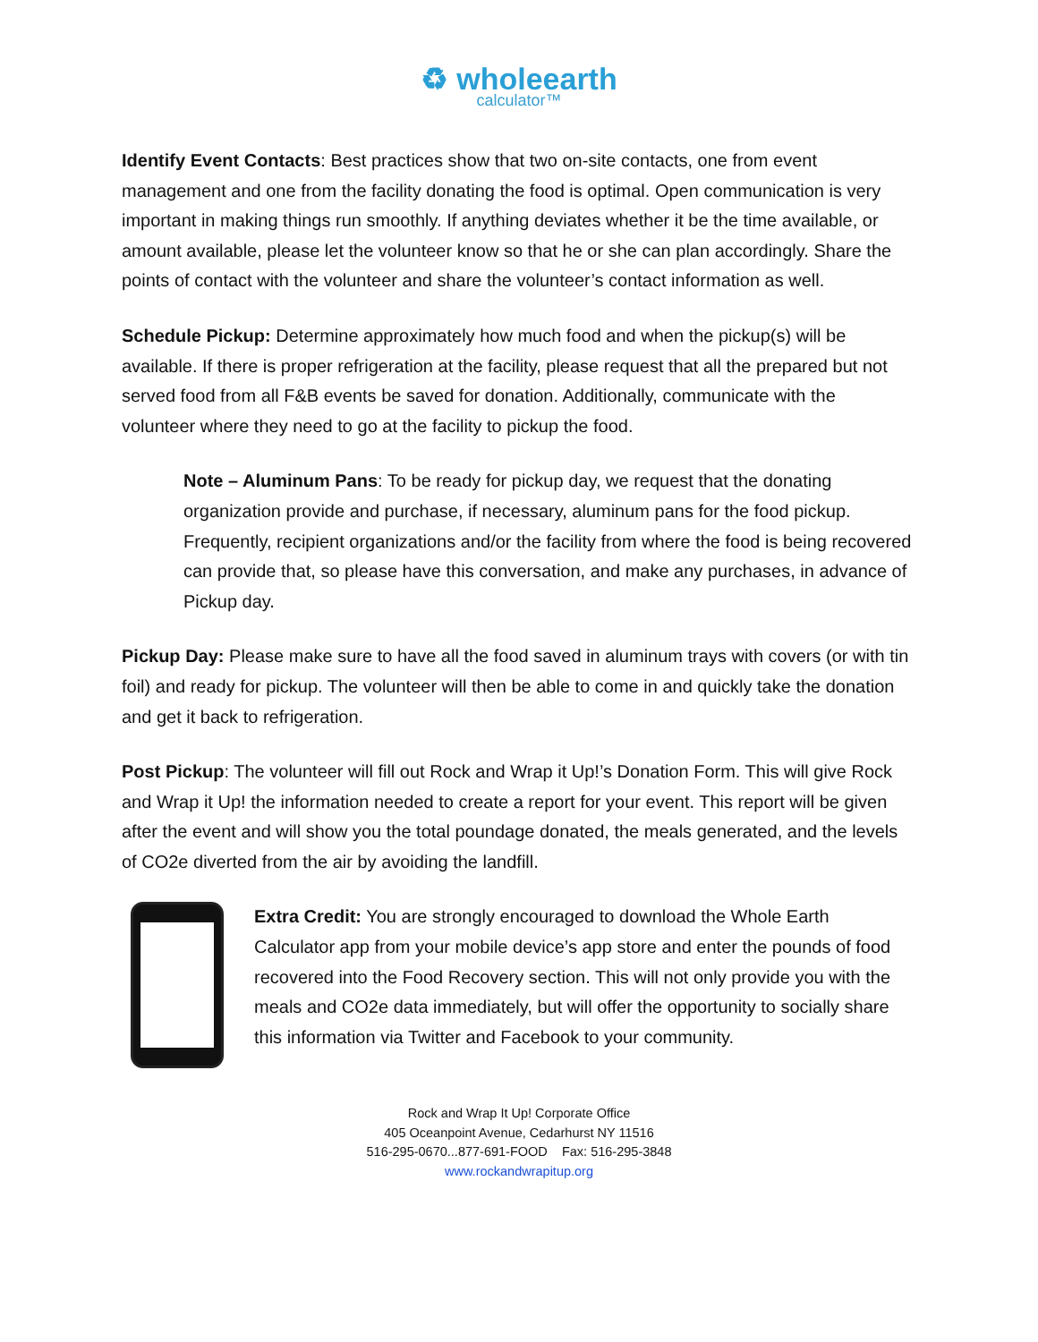♻ wholeearth
calculator™
Identify Event Contacts: Best practices show that two on-site contacts, one from event management and one from the facility donating the food is optimal. Open communication is very important in making things run smoothly. If anything deviates whether it be the time available, or amount available, please let the volunteer know so that he or she can plan accordingly. Share the points of contact with the volunteer and share the volunteer’s contact information as well.
Schedule Pickup: Determine approximately how much food and when the pickup(s) will be available. If there is proper refrigeration at the facility, please request that all the prepared but not served food from all F&B events be saved for donation. Additionally, communicate with the volunteer where they need to go at the facility to pickup the food.
Note – Aluminum Pans: To be ready for pickup day, we request that the donating organization provide and purchase, if necessary, aluminum pans for the food pickup. Frequently, recipient organizations and/or the facility from where the food is being recovered can provide that, so please have this conversation, and make any purchases, in advance of Pickup day.
Pickup Day: Please make sure to have all the food saved in aluminum trays with covers (or with tin foil) and ready for pickup. The volunteer will then be able to come in and quickly take the donation and get it back to refrigeration.
Post Pickup: The volunteer will fill out Rock and Wrap it Up!’s Donation Form. This will give Rock and Wrap it Up! the information needed to create a report for your event. This report will be given after the event and will show you the total poundage donated, the meals generated, and the levels of CO2e diverted from the air by avoiding the landfill.
Extra Credit: You are strongly encouraged to download the Whole Earth Calculator app from your mobile device’s app store and enter the pounds of food recovered into the Food Recovery section. This will not only provide you with the meals and CO2e data immediately, but will offer the opportunity to socially share this information via Twitter and Facebook to your community.
Rock and Wrap It Up! Corporate Office
405 Oceanpoint Avenue, Cedarhurst NY 11516
516-295-0670...877-691-FOOD Fax: 516-295-3848
www.rockandwrapitup.org